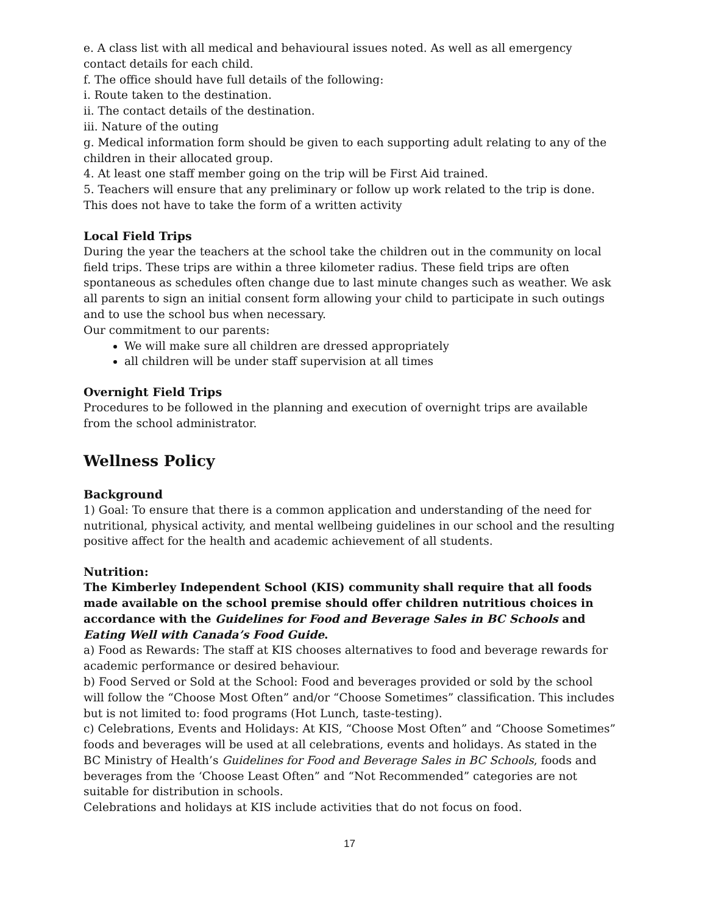e. A class list with all medical and behavioural issues noted. As well as all emergency contact details for each child.
f. The office should have full details of the following:
i. Route taken to the destination.
ii. The contact details of the destination.
iii. Nature of the outing
g. Medical information form should be given to each supporting adult relating to any of the children in their allocated group.
4. At least one staff member going on the trip will be First Aid trained.
5. Teachers will ensure that any preliminary or follow up work related to the trip is done. This does not have to take the form of a written activity
Local Field Trips
During the year the teachers at the school take the children out in the community on local field trips. These trips are within a three kilometer radius. These field trips are often spontaneous as schedules often change due to last minute changes such as weather. We ask all parents to sign an initial consent form allowing your child to participate in such outings and to use the school bus when necessary.
Our commitment to our parents:
We will make sure all children are dressed appropriately
all children will be under staff supervision at all times
Overnight Field Trips
Procedures to be followed in the planning and execution of overnight trips are available from the school administrator.
Wellness Policy
Background
1) Goal: To ensure that there is a common application and understanding of the need for nutritional, physical activity, and mental wellbeing guidelines in our school and the resulting positive affect for the health and academic achievement of all students.
Nutrition:
The Kimberley Independent School (KIS) community shall require that all foods made available on the school premise should offer children nutritious choices in accordance with the Guidelines for Food and Beverage Sales in BC Schools and Eating Well with Canada’s Food Guide.
a) Food as Rewards: The staff at KIS chooses alternatives to food and beverage rewards for academic performance or desired behaviour.
b) Food Served or Sold at the School: Food and beverages provided or sold by the school will follow the “Choose Most Often” and/or “Choose Sometimes” classification. This includes but is not limited to: food programs (Hot Lunch, taste-testing).
c) Celebrations, Events and Holidays: At KIS, “Choose Most Often” and “Choose Sometimes” foods and beverages will be used at all celebrations, events and holidays. As stated in the BC Ministry of Health’s Guidelines for Food and Beverage Sales in BC Schools, foods and beverages from the ‘Choose Least Often” and “Not Recommended” categories are not suitable for distribution in schools.
Celebrations and holidays at KIS include activities that do not focus on food.
17